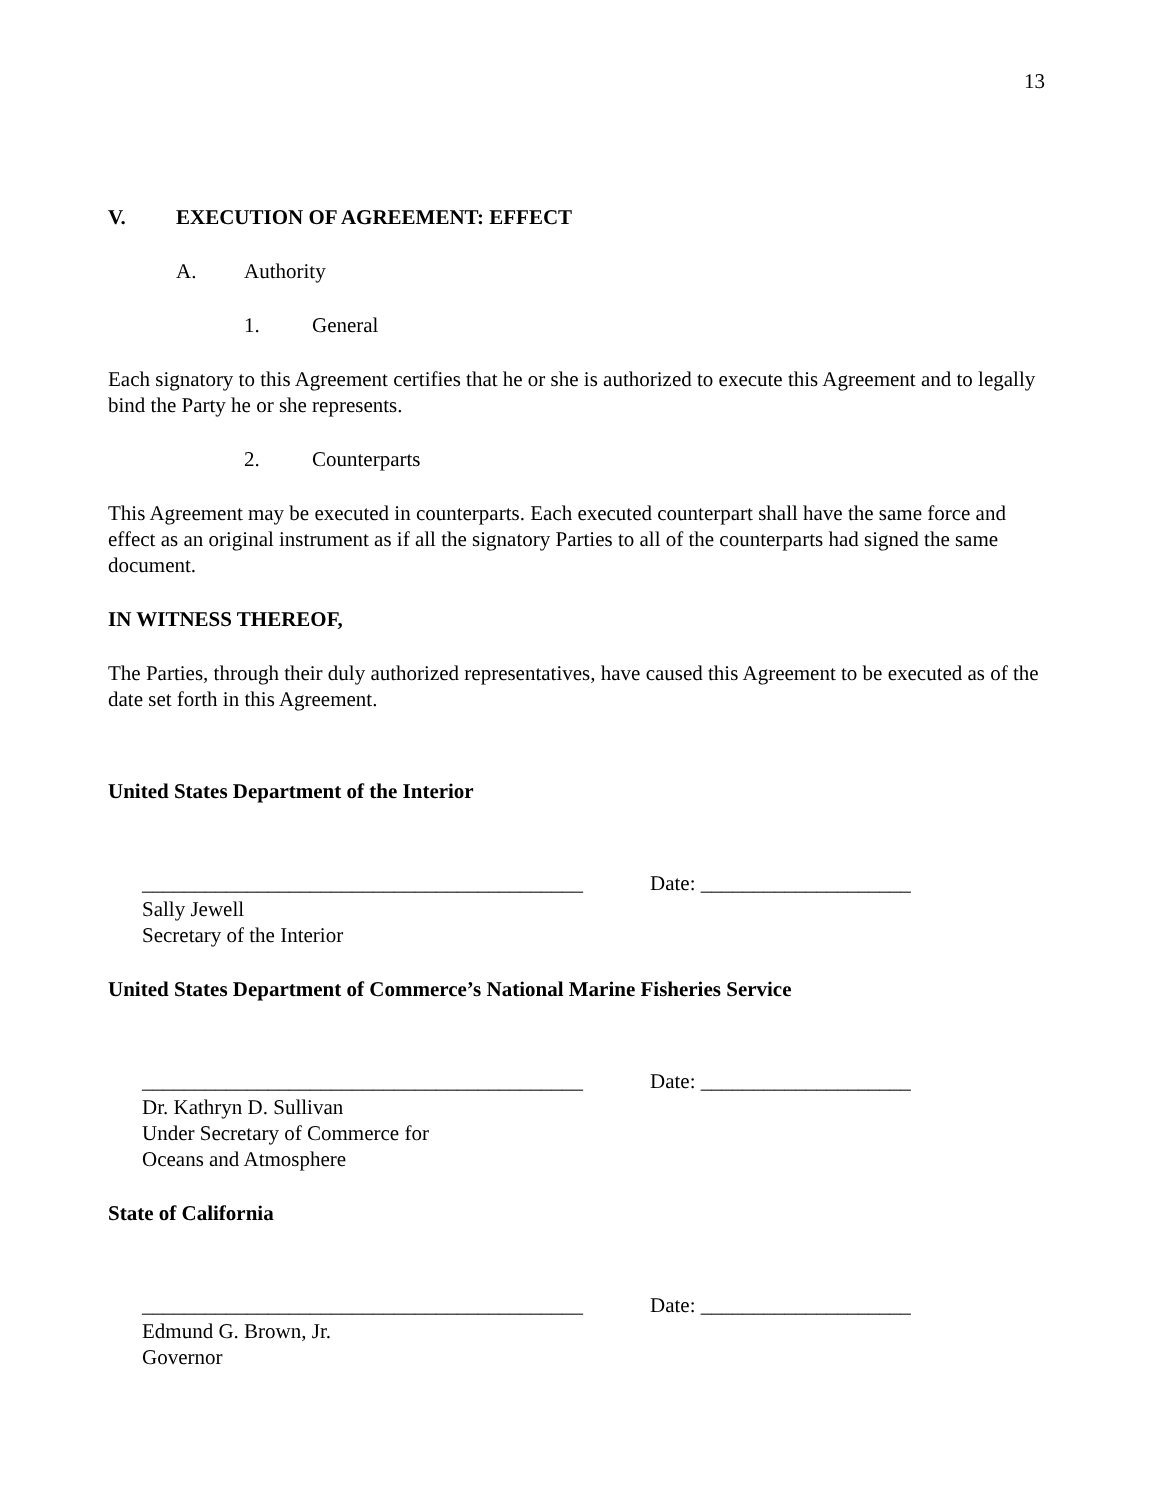13
V. EXECUTION OF AGREEMENT: EFFECT
A. Authority
1. General
Each signatory to this Agreement certifies that he or she is authorized to execute this Agreement and to legally bind the Party he or she represents.
2. Counterparts
This Agreement may be executed in counterparts. Each executed counterpart shall have the same force and effect as an original instrument as if all the signatory Parties to all of the counterparts had signed the same document.
IN WITNESS THEREOF,
The Parties, through their duly authorized representatives, have caused this Agreement to be executed as of the date set forth in this Agreement.
United States Department of the Interior
__________________________________________ Date: ____________________
Sally Jewell
Secretary of the Interior
United States Department of Commerce’s National Marine Fisheries Service
__________________________________________ Date: ____________________
Dr. Kathryn D. Sullivan
Under Secretary of Commerce for
Oceans and Atmosphere
State of California
__________________________________________ Date: ____________________
Edmund G. Brown, Jr.
Governor